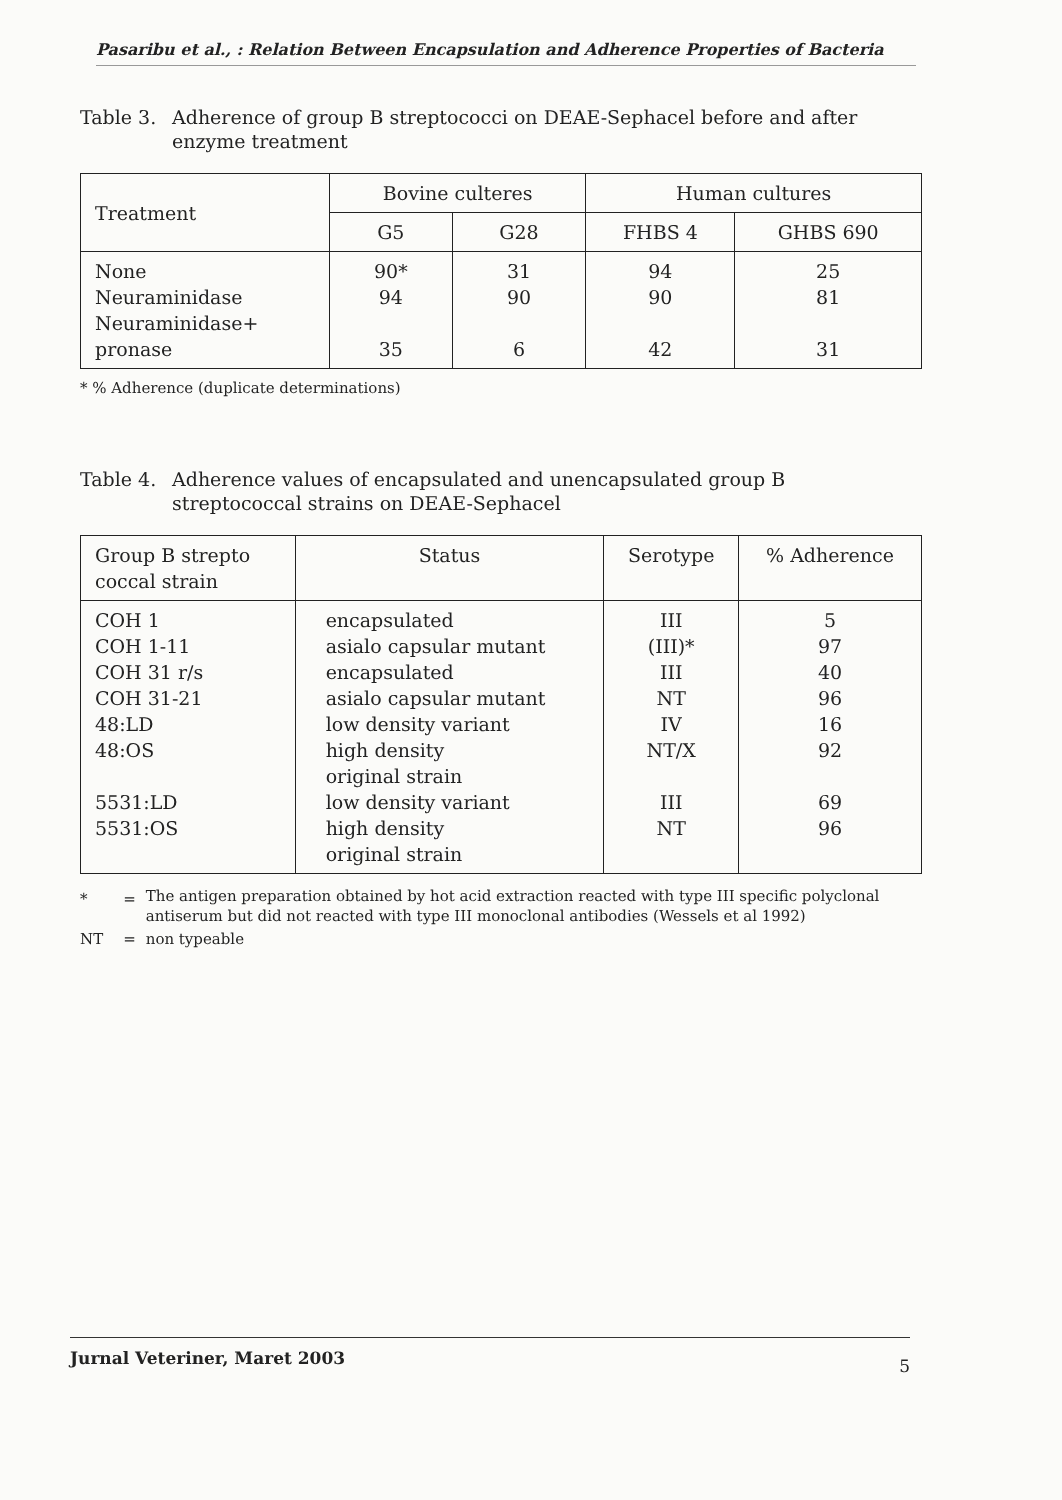Pasaribu et al., : Relation Between Encapsulation and Adherence Properties of Bacteria
Table 3. Adherence of group B streptococci on DEAE-Sephacel before and after enzyme treatment
| Treatment | Bovine culteres | | Human cultures | |
| --- | --- | --- | --- | --- |
| | G5 | G28 | FHBS 4 | GHBS 690 |
| None Neuraminidase Neuraminidase+ pronase | 90* 94 35 | 31 90 6 | 94 90 42 | 25 81 31 |
* % Adherence (duplicate determinations)
Table 4. Adherence values of encapsulated and unencapsulated group B streptococcal strains on DEAE-Sephacel
| Group B strepto coccal strain | Status | Serotype | % Adherence |
| --- | --- | --- | --- |
| COH 1 COH 1-11 COH 31 r/s COH 31-21 48:LD 48:OS 5531:LD 5531:OS | encapsulated asialo capsular mutant encapsulated asialo capsular mutant low density variant high density original strain low density variant high density original strain | III (III)* III NT IV NT/X III NT | 5 97 40 96 16 92 69 96 |
| * | = | The antigen preparation obtained by hot acid extraction reacted with type III specific polyclonal antiserum but did not reacted with type III monoclonal antibodies (Wessels et al 1992) |
| NT | = | non typeable |
Jurnal Veteriner, Maret 2003 5